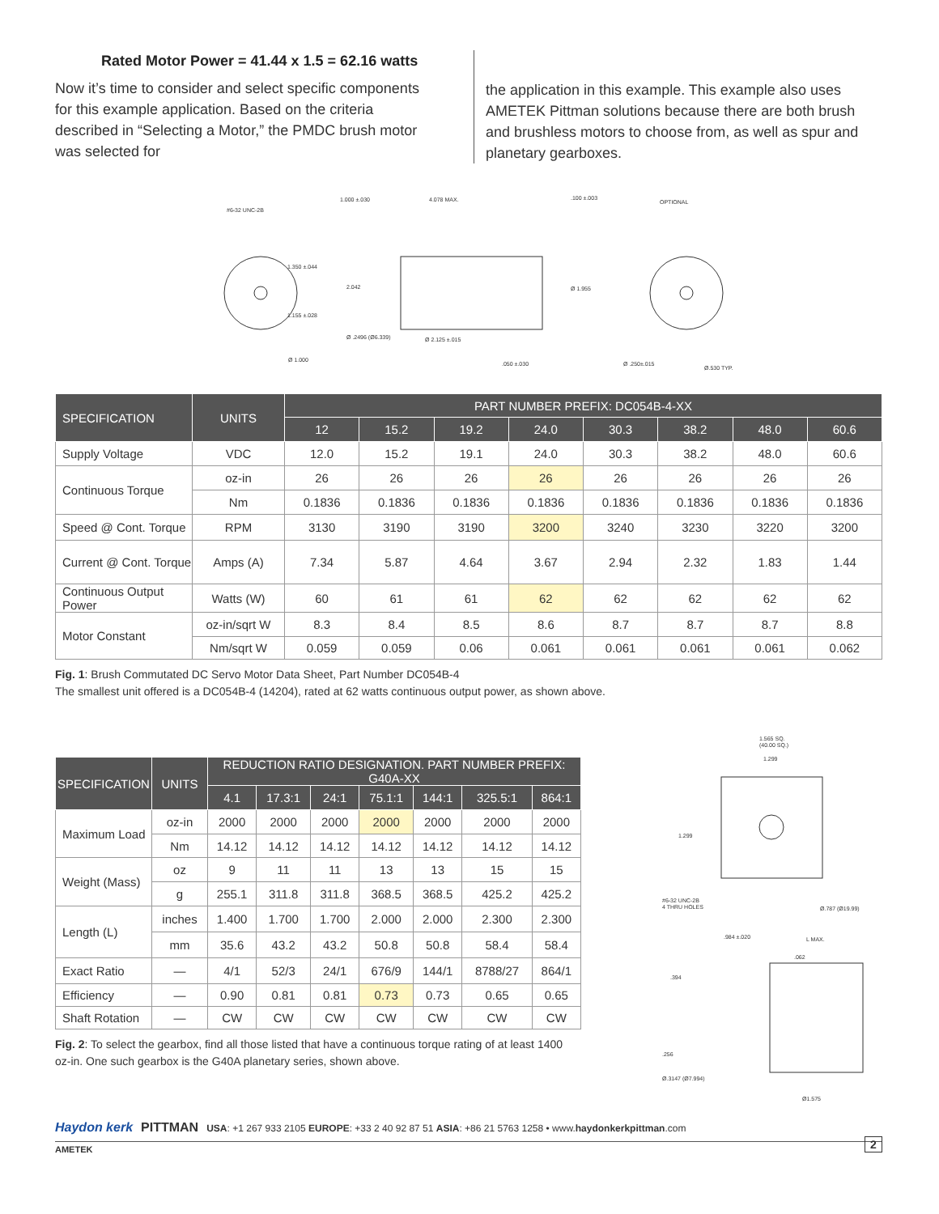Rated Motor Power = 41.44 x 1.5 = 62.16 watts
Now it’s time to consider and select specific components for this example application. Based on the criteria described in “Selecting a Motor,” the PMDC brush motor was selected for
the application in this example. This example also uses AMETEK Pittman solutions because there are both brush and brushless motors to choose from, as well as spur and planetary gearboxes.
#6-32 UNC-2B
1.000 ±.030
4.078 MAX.
.100 ±.003
OPTIONAL
1.350 ±.044
2.042
Ø 1.955
1.155 ±.028
Ø .2496 (Ø6.339)
Ø 2.125 ±.015
.050 ±.030
Ø .250±.015
Ø.530 TYP.
Ø 1.000
| SPECIFICATION | UNITS | PART NUMBER PREFIX: DC054B-4-XX | | | | | | | |
| --- | --- | --- | --- | --- | --- | --- | --- | --- | --- |
| | | 12 | 15.2 | 19.2 | 24.0 | 30.3 | 38.2 | 48.0 | 60.6 |
| Supply Voltage | VDC | 12.0 | 15.2 | 19.1 | 24.0 | 30.3 | 38.2 | 48.0 | 60.6 |
| Continuous Torque | oz-in | 26 | 26 | 26 | 26 | 26 | 26 | 26 | 26 |
| | Nm | 0.1836 | 0.1836 | 0.1836 | 0.1836 | 0.1836 | 0.1836 | 0.1836 | 0.1836 |
| Speed @ Cont. Torque | RPM | 3130 | 3190 | 3190 | 3200 | 3240 | 3230 | 3220 | 3200 |
| Current @ Cont. Torque | Amps (A) | 7.34 | 5.87 | 4.64 | 3.67 | 2.94 | 2.32 | 1.83 | 1.44 |
| Continuous Output Power | Watts (W) | 60 | 61 | 61 | 62 | 62 | 62 | 62 | 62 |
| Motor Constant | oz-in/sqrt W | 8.3 | 8.4 | 8.5 | 8.6 | 8.7 | 8.7 | 8.7 | 8.8 |
| | Nm/sqrt W | 0.059 | 0.059 | 0.06 | 0.061 | 0.061 | 0.061 | 0.061 | 0.062 |
Fig. 1: Brush Commutated DC Servo Motor Data Sheet, Part Number DC054B-4
The smallest unit offered is a DC054B-4 (14204), rated at 62 watts continuous output power, as shown above.
| SPECIFICATION | UNITS | REDUCTION RATIO DESIGNATION. PART NUMBER PREFIX: G40A-XX | | | | | | |
| --- | --- | --- | --- | --- | --- | --- | --- | --- |
| | | 4.1 | 17.3:1 | 24:1 | 75.1:1 | 144:1 | 325.5:1 | 864:1 |
| Maximum Load | oz-in | 2000 | 2000 | 2000 | 2000 | 2000 | 2000 | 2000 |
| | Nm | 14.12 | 14.12 | 14.12 | 14.12 | 14.12 | 14.12 | 14.12 |
| Weight (Mass) | oz | 9 | 11 | 11 | 13 | 13 | 15 | 15 |
| | g | 255.1 | 311.8 | 311.8 | 368.5 | 368.5 | 425.2 | 425.2 |
| Length (L) | inches | 1.400 | 1.700 | 1.700 | 2.000 | 2.000 | 2.300 | 2.300 |
| | mm | 35.6 | 43.2 | 43.2 | 50.8 | 50.8 | 58.4 | 58.4 |
| Exact Ratio | — | 4/1 | 52/3 | 24/1 | 676/9 | 144/1 | 8788/27 | 864/1 |
| Efficiency | — | 0.90 | 0.81 | 0.81 | 0.73 | 0.73 | 0.65 | 0.65 |
| Shaft Rotation | — | CW | CW | CW | CW | CW | CW | CW |
Fig. 2: To select the gearbox, find all those listed that have a continuous torque rating of at least 1400 oz-in. One such gearbox is the G40A planetary series, shown above.
1.565 SQ.
(40.00 SQ.)
1.299
1.299
#6-32 UNC-2B
4 THRU HOLES
Ø.787 (Ø19.99)
.984 ±.020
L MAX.
.062
.394
.256
Ø.3147 (Ø7.994)
Ø1.575
Haydon kerk PITTMAN USA: +1 267 933 2105 EUROPE: +33 2 40 92 87 51 ASIA: +86 21 5763 1258 • www.haydonkerkpittman.com
2
AMETEK